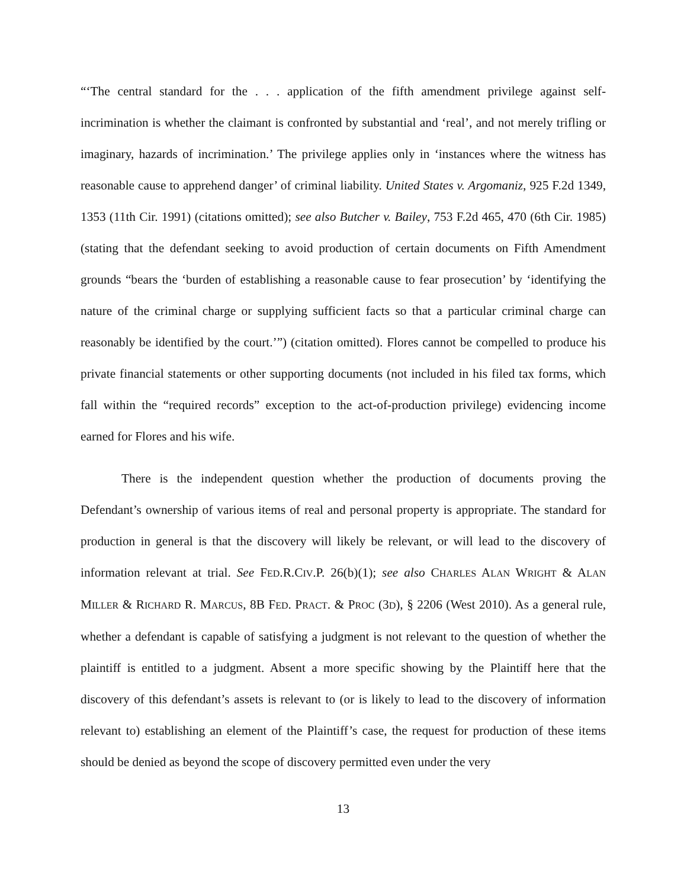“‘The central standard for the . . . application of the fifth amendment privilege against self-incrimination is whether the claimant is confronted by substantial and ‘real’, and not merely trifling or imaginary, hazards of incrimination.’ The privilege applies only in ‘instances where the witness has reasonable cause to apprehend danger’ of criminal liability. United States v. Argomaniz, 925 F.2d 1349, 1353 (11th Cir. 1991) (citations omitted); see also Butcher v. Bailey, 753 F.2d 465, 470 (6th Cir. 1985) (stating that the defendant seeking to avoid production of certain documents on Fifth Amendment grounds “bears the ‘burden of establishing a reasonable cause to fear prosecution’ by ‘identifying the nature of the criminal charge or supplying sufficient facts so that a particular criminal charge can reasonably be identified by the court.’”) (citation omitted). Flores cannot be compelled to produce his private financial statements or other supporting documents (not included in his filed tax forms, which fall within the “required records” exception to the act-of-production privilege) evidencing income earned for Flores and his wife.
There is the independent question whether the production of documents proving the Defendant’s ownership of various items of real and personal property is appropriate. The standard for production in general is that the discovery will likely be relevant, or will lead to the discovery of information relevant at trial. See FED.R.CIV.P. 26(b)(1); see also CHARLES ALAN WRIGHT & ALAN MILLER & RICHARD R. MARCUS, 8B FED. PRACT. & PROC (3D), § 2206 (West 2010). As a general rule, whether a defendant is capable of satisfying a judgment is not relevant to the question of whether the plaintiff is entitled to a judgment. Absent a more specific showing by the Plaintiff here that the discovery of this defendant’s assets is relevant to (or is likely to lead to the discovery of information relevant to) establishing an element of the Plaintiff’s case, the request for production of these items should be denied as beyond the scope of discovery permitted even under the very
13